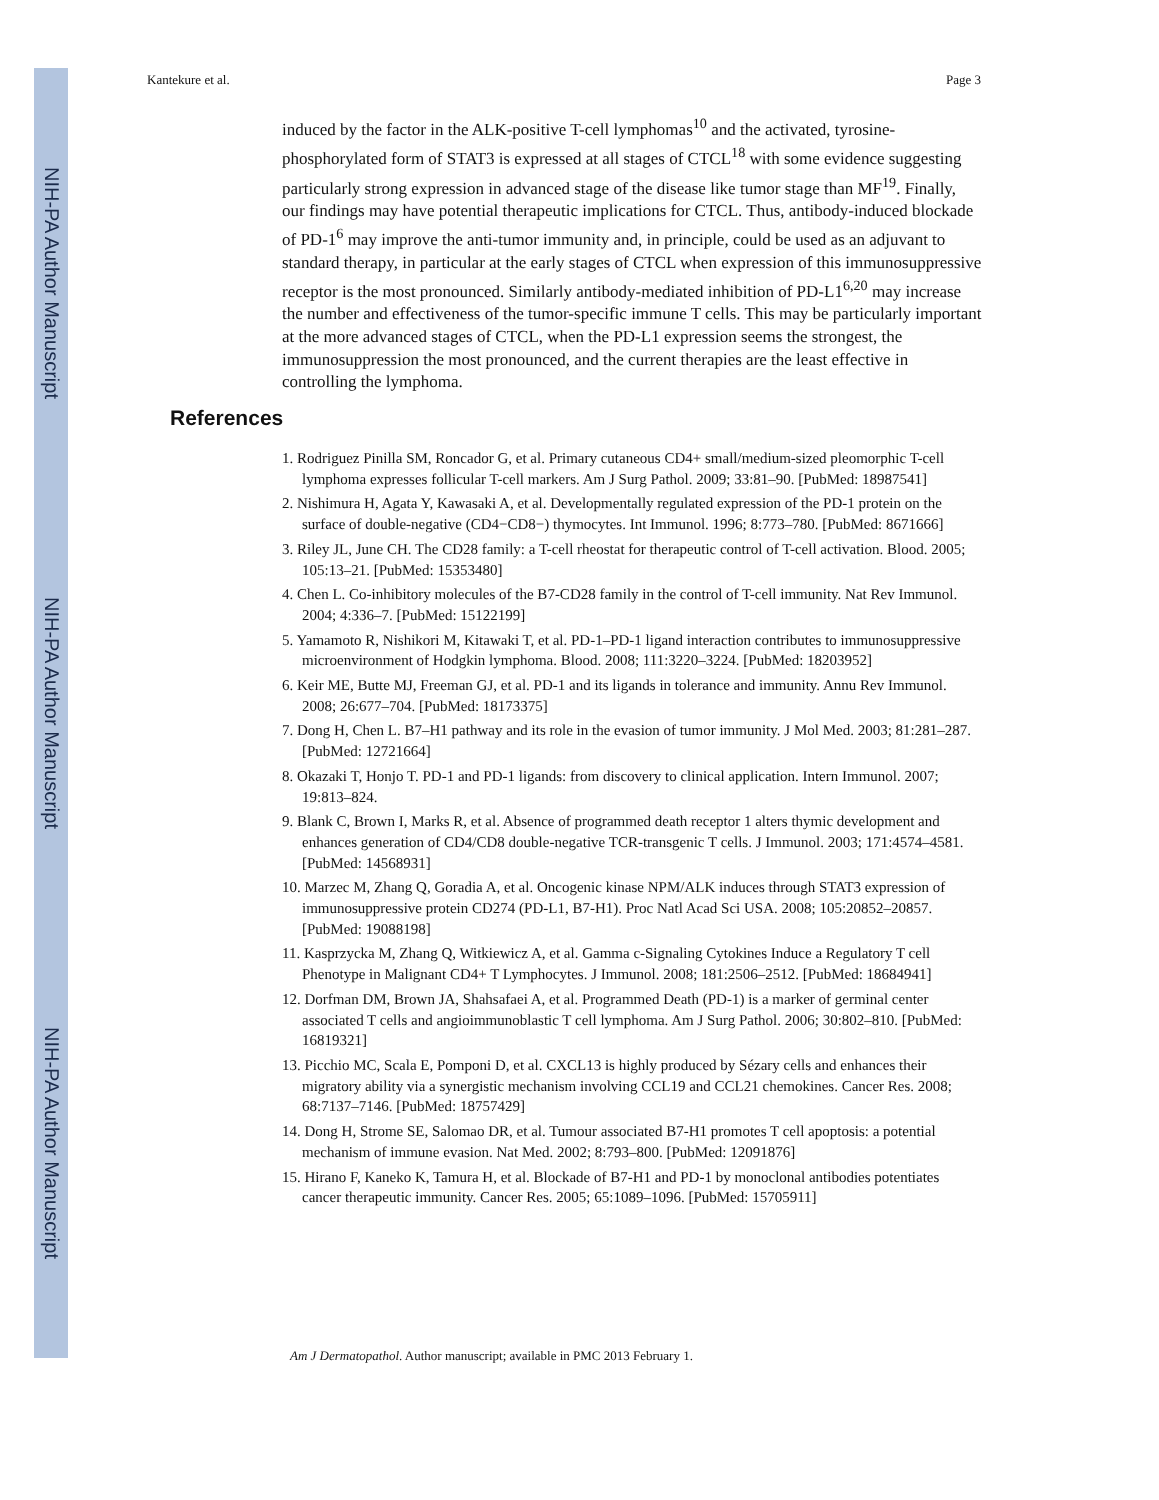NIH-PA Author Manuscript
NIH-PA Author Manuscript
NIH-PA Author Manuscript
Kantekure et al. Page 3
induced by the factor in the ALK-positive T-cell lymphomas<sup>10</sup> and the activated, tyrosine-phosphorylated form of STAT3 is expressed at all stages of CTCL<sup>18</sup> with some evidence suggesting particularly strong expression in advanced stage of the disease like tumor stage than MF<sup>19</sup>. Finally, our findings may have potential therapeutic implications for CTCL. Thus, antibody-induced blockade of PD-1<sup>6</sup> may improve the anti-tumor immunity and, in principle, could be used as an adjuvant to standard therapy, in particular at the early stages of CTCL when expression of this immunosuppressive receptor is the most pronounced. Similarly antibody-mediated inhibition of PD-L1<sup>6,20</sup> may increase the number and effectiveness of the tumor-specific immune T cells. This may be particularly important at the more advanced stages of CTCL, when the PD-L1 expression seems the strongest, the immunosuppression the most pronounced, and the current therapies are the least effective in controlling the lymphoma.
References
1. Rodriguez Pinilla SM, Roncador G, et al. Primary cutaneous CD4+ small/medium-sized pleomorphic T-cell lymphoma expresses follicular T-cell markers. Am J Surg Pathol. 2009; 33:81–90. [PubMed: 18987541]
2. Nishimura H, Agata Y, Kawasaki A, et al. Developmentally regulated expression of the PD-1 protein on the surface of double-negative (CD4−CD8−) thymocytes. Int Immunol. 1996; 8:773–780. [PubMed: 8671666]
3. Riley JL, June CH. The CD28 family: a T-cell rheostat for therapeutic control of T-cell activation. Blood. 2005; 105:13–21. [PubMed: 15353480]
4. Chen L. Co-inhibitory molecules of the B7-CD28 family in the control of T-cell immunity. Nat Rev Immunol. 2004; 4:336–7. [PubMed: 15122199]
5. Yamamoto R, Nishikori M, Kitawaki T, et al. PD-1–PD-1 ligand interaction contributes to immunosuppressive microenvironment of Hodgkin lymphoma. Blood. 2008; 111:3220–3224. [PubMed: 18203952]
6. Keir ME, Butte MJ, Freeman GJ, et al. PD-1 and its ligands in tolerance and immunity. Annu Rev Immunol. 2008; 26:677–704. [PubMed: 18173375]
7. Dong H, Chen L. B7–H1 pathway and its role in the evasion of tumor immunity. J Mol Med. 2003; 81:281–287. [PubMed: 12721664]
8. Okazaki T, Honjo T. PD-1 and PD-1 ligands: from discovery to clinical application. Intern Immunol. 2007; 19:813–824.
9. Blank C, Brown I, Marks R, et al. Absence of programmed death receptor 1 alters thymic development and enhances generation of CD4/CD8 double-negative TCR-transgenic T cells. J Immunol. 2003; 171:4574–4581. [PubMed: 14568931]
10. Marzec M, Zhang Q, Goradia A, et al. Oncogenic kinase NPM/ALK induces through STAT3 expression of immunosuppressive protein CD274 (PD-L1, B7-H1). Proc Natl Acad Sci USA. 2008; 105:20852–20857. [PubMed: 19088198]
11. Kasprzycka M, Zhang Q, Witkiewicz A, et al. Gamma c-Signaling Cytokines Induce a Regulatory T cell Phenotype in Malignant CD4+ T Lymphocytes. J Immunol. 2008; 181:2506–2512. [PubMed: 18684941]
12. Dorfman DM, Brown JA, Shahsafaei A, et al. Programmed Death (PD-1) is a marker of germinal center associated T cells and angioimmunoblastic T cell lymphoma. Am J Surg Pathol. 2006; 30:802–810. [PubMed: 16819321]
13. Picchio MC, Scala E, Pomponi D, et al. CXCL13 is highly produced by Sézary cells and enhances their migratory ability via a synergistic mechanism involving CCL19 and CCL21 chemokines. Cancer Res. 2008; 68:7137–7146. [PubMed: 18757429]
14. Dong H, Strome SE, Salomao DR, et al. Tumour associated B7-H1 promotes T cell apoptosis: a potential mechanism of immune evasion. Nat Med. 2002; 8:793–800. [PubMed: 12091876]
15. Hirano F, Kaneko K, Tamura H, et al. Blockade of B7-H1 and PD-1 by monoclonal antibodies potentiates cancer therapeutic immunity. Cancer Res. 2005; 65:1089–1096. [PubMed: 15705911]
Am J Dermatopathol. Author manuscript; available in PMC 2013 February 1.